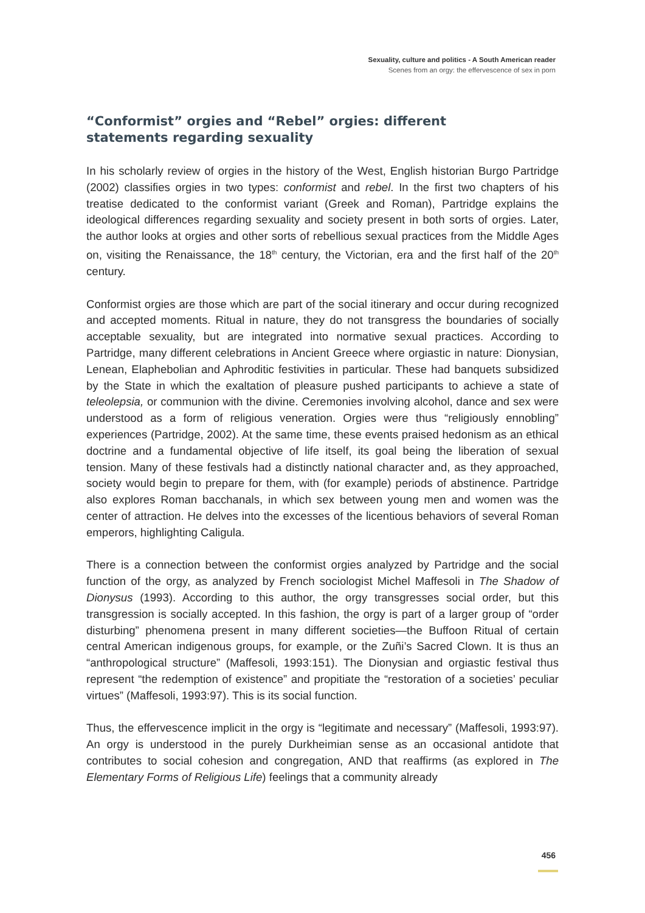Sexuality, culture and politics - A South American reader
Scenes from an orgy: the effervescence of sex in porn
“Conformist” orgies and “Rebel” orgies: different
statements regarding sexuality
In his scholarly review of orgies in the history of the West, English historian Burgo Partridge (2002) classifies orgies in two types: conformist and rebel. In the first two chapters of his treatise dedicated to the conformist variant (Greek and Roman), Partridge explains the ideological differences regarding sexuality and society present in both sorts of orgies. Later, the author looks at orgies and other sorts of rebellious sexual practices from the Middle Ages on, visiting the Renaissance, the 18<sup>th</sup> century, the Victorian, era and the first half of the 20<sup>th</sup> century.
Conformist orgies are those which are part of the social itinerary and occur during recognized and accepted moments. Ritual in nature, they do not transgress the boundaries of socially acceptable sexuality, but are integrated into normative sexual practices. According to Partridge, many different celebrations in Ancient Greece where orgiastic in nature: Dionysian, Lenean, Elaphebolian and Aphroditic festivities in particular. These had banquets subsidized by the State in which the exaltation of pleasure pushed participants to achieve a state of teleolepsia, or communion with the divine. Ceremonies involving alcohol, dance and sex were understood as a form of religious veneration. Orgies were thus “religiously ennobling” experiences (Partridge, 2002). At the same time, these events praised hedonism as an ethical doctrine and a fundamental objective of life itself, its goal being the liberation of sexual tension. Many of these festivals had a distinctly national character and, as they approached, society would begin to prepare for them, with (for example) periods of abstinence. Partridge also explores Roman bacchanals, in which sex between young men and women was the center of attraction. He delves into the excesses of the licentious behaviors of several Roman emperors, highlighting Caligula.
There is a connection between the conformist orgies analyzed by Partridge and the social function of the orgy, as analyzed by French sociologist Michel Maffesoli in The Shadow of Dionysus (1993). According to this author, the orgy transgresses social order, but this transgression is socially accepted. In this fashion, the orgy is part of a larger group of “order disturbing” phenomena present in many different societies—the Buffoon Ritual of certain central American indigenous groups, for example, or the Zuñi’s Sacred Clown. It is thus an “anthropological structure” (Maffesoli, 1993:151). The Dionysian and orgiastic festival thus represent “the redemption of existence” and propitiate the “restoration of a societies’ peculiar virtues” (Maffesoli, 1993:97). This is its social function.
Thus, the effervescence implicit in the orgy is “legitimate and necessary” (Maffesoli, 1993:97). An orgy is understood in the purely Durkheimian sense as an occasional antidote that contributes to social cohesion and congregation, AND that reaffirms (as explored in The Elementary Forms of Religious Life) feelings that a community already
456